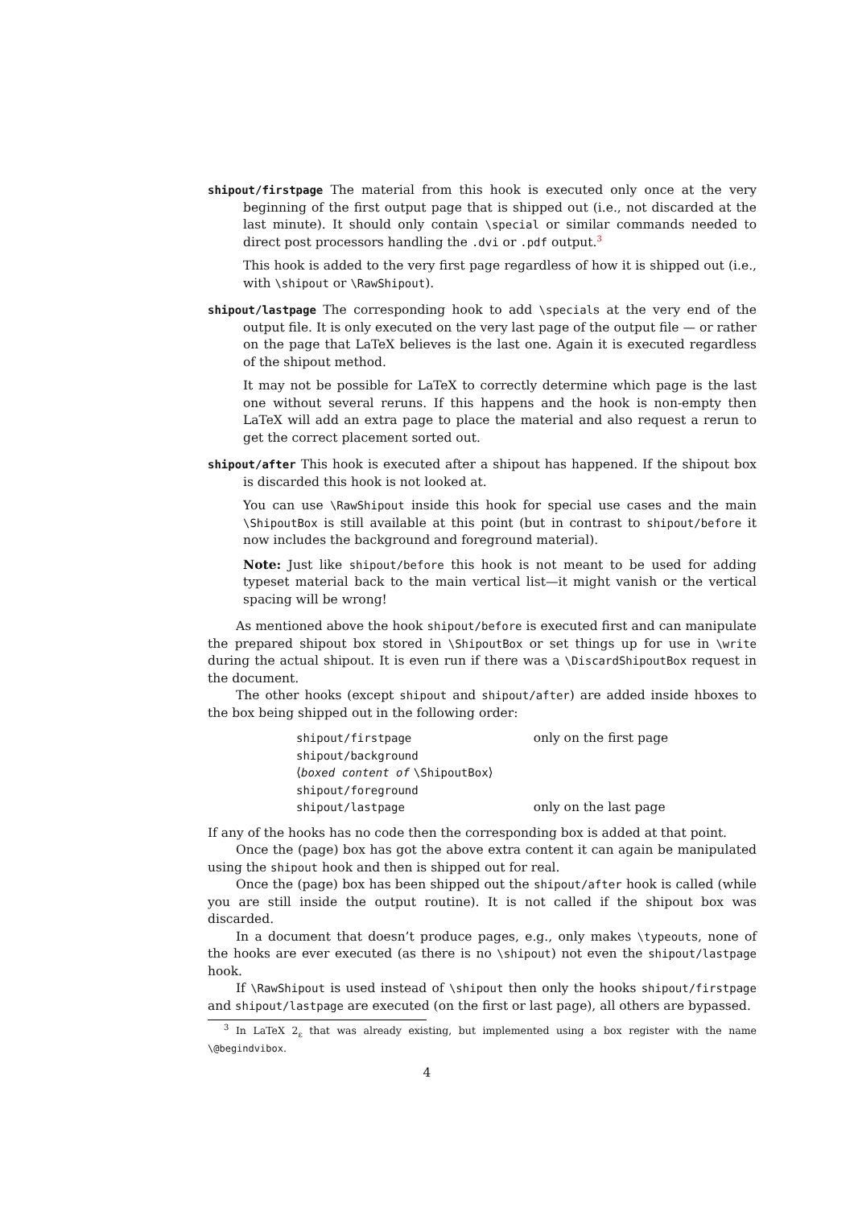shipout/firstpage The material from this hook is executed only once at the very beginning of the first output page that is shipped out (i.e., not discarded at the last minute). It should only contain \special or similar commands needed to direct post processors handling the .dvi or .pdf output.<sup>3</sup>
This hook is added to the very first page regardless of how it is shipped out (i.e., with \shipout or \RawShipout).
shipout/lastpage The corresponding hook to add \specials at the very end of the output file. It is only executed on the very last page of the output file — or rather on the page that LaTeX believes is the last one. Again it is executed regardless of the shipout method.
It may not be possible for LaTeX to correctly determine which page is the last one without several reruns. If this happens and the hook is non-empty then LaTeX will add an extra page to place the material and also request a rerun to get the correct placement sorted out.
shipout/after This hook is executed after a shipout has happened. If the shipout box is discarded this hook is not looked at.
You can use \RawShipout inside this hook for special use cases and the main \ShipoutBox is still available at this point (but in contrast to shipout/before it now includes the background and foreground material).
Note: Just like shipout/before this hook is not meant to be used for adding typeset material back to the main vertical list—it might vanish or the vertical spacing will be wrong!
As mentioned above the hook shipout/before is executed first and can manipulate the prepared shipout box stored in \ShipoutBox or set things up for use in \write during the actual shipout. It is even run if there was a \DiscardShipoutBox request in the document.
The other hooks (except shipout and shipout/after) are added inside hboxes to the box being shipped out in the following order:
| shipout/firstpage | only on the first page |
| shipout/background | |
| ⟨ boxed content of \ShipoutBox ⟩ | |
| shipout/foreground | |
| shipout/lastpage | only on the last page |
If any of the hooks has no code then the corresponding box is added at that point.
Once the (page) box has got the above extra content it can again be manipulated using the shipout hook and then is shipped out for real.
Once the (page) box has been shipped out the shipout/after hook is called (while you are still inside the output routine). It is not called if the shipout box was discarded.
In a document that doesn’t produce pages, e.g., only makes \typeouts, none of the hooks are ever executed (as there is no \shipout) not even the shipout/lastpage hook.
If \RawShipout is used instead of \shipout then only the hooks shipout/firstpage and shipout/lastpage are executed (on the first or last page), all others are bypassed.
<sup>3</sup> In LaTeX 2<sub>ε</sub> that was already existing, but implemented using a box register with the name \@begindvibox.
4